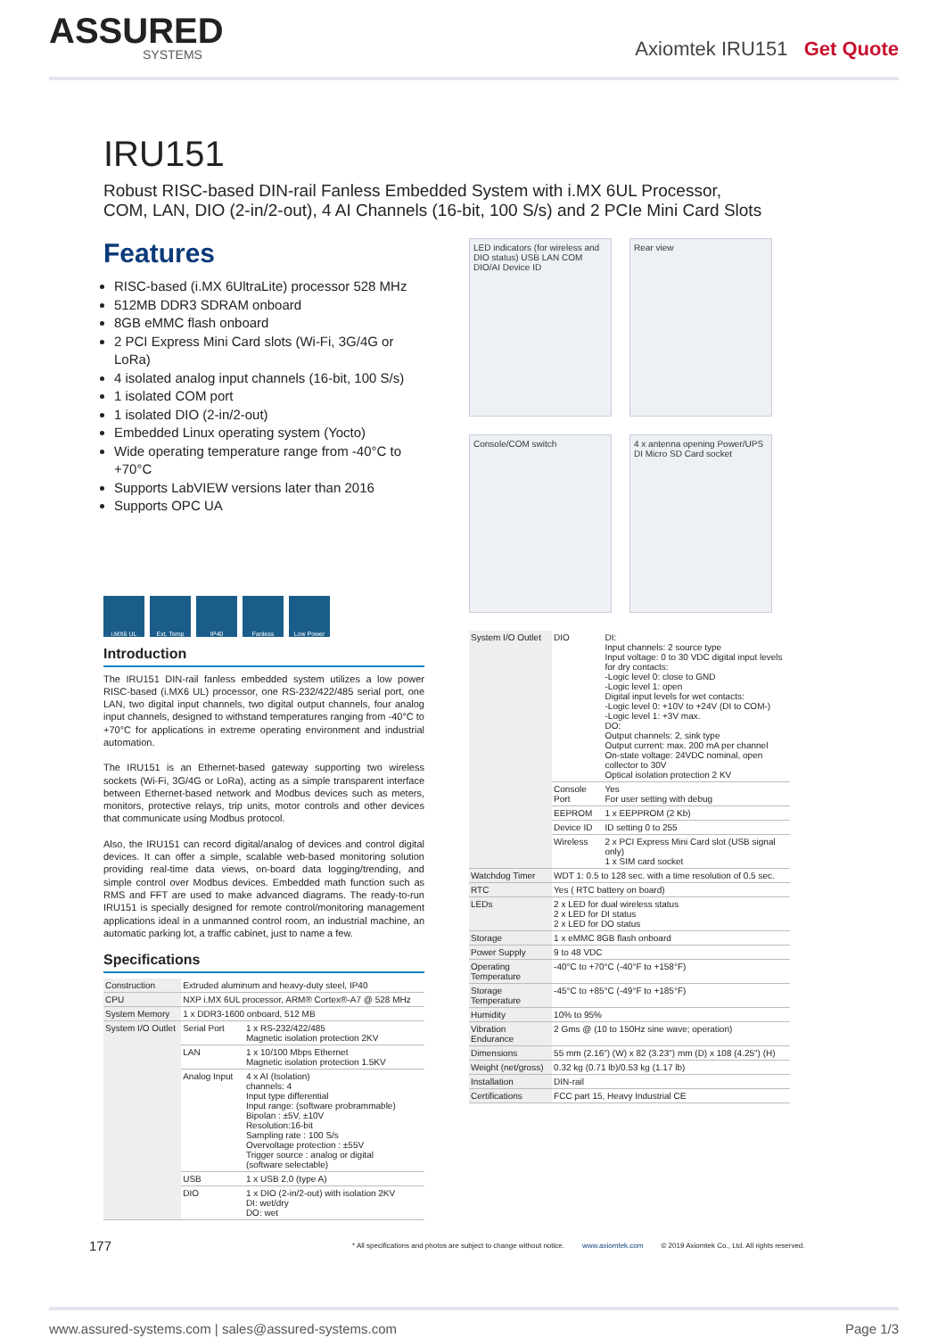ASSURED
SYSTEMS
Axiomtek IRU151 Get Quote
IRU151
Robust RISC-based DIN-rail Fanless Embedded System with i.MX 6UL Processor,
COM, LAN, DIO (2-in/2-out), 4 AI Channels (16-bit, 100 S/s) and 2 PCIe Mini Card Slots
Features
RISC-based (i.MX 6UltraLite) processor 528 MHz
512MB DDR3 SDRAM onboard
8GB eMMC flash onboard
2 PCI Express Mini Card slots (Wi-Fi, 3G/4G or LoRa)
4 isolated analog input channels (16-bit, 100 S/s)
1 isolated COM port
1 isolated DIO (2-in/2-out)
Embedded Linux operating system (Yocto)
Wide operating temperature range from -40°C to +70°C
Supports LabVIEW versions later than 2016
Supports OPC UA
i.MX6 UL Ext. Temp IP40 Fanless Low Power
Introduction
The IRU151 DIN-rail fanless embedded system utilizes a low power RISC-based (i.MX6 UL) processor, one RS-232/422/485 serial port, one LAN, two digital input channels, two digital output channels, four analog input channels, designed to withstand temperatures ranging from -40°C to +70°C for applications in extreme operating environment and industrial automation.
The IRU151 is an Ethernet-based gateway supporting two wireless sockets (Wi-Fi, 3G/4G or LoRa), acting as a simple transparent interface between Ethernet-based network and Modbus devices such as meters, monitors, protective relays, trip units, motor controls and other devices that communicate using Modbus protocol.
Also, the IRU151 can record digital/analog of devices and control digital devices. It can offer a simple, scalable web-based monitoring solution providing real-time data views, on-board data logging/trending, and simple control over Modbus devices. Embedded math function such as RMS and FFT are used to make advanced diagrams. The ready-to-run IRU151 is specially designed for remote control/monitoring management applications ideal in a unmanned control room, an industrial machine, an automatic parking lot, a traffic cabinet, just to name a few.
Specifications
| Construction | Extruded aluminum and heavy-duty steel, IP40 | |
| CPU | NXP i.MX 6UL processor, ARM® Cortex®-A7 @ 528 MHz | |
| System Memory | 1 x DDR3-1600 onboard, 512 MB | |
| System I/O Outlet | Serial Port | 1 x RS-232/422/485 Magnetic isolation protection 2KV |
| | LAN | 1 x 10/100 Mbps Ethernet Magnetic isolation protection 1.5KV |
| | Analog Input | 4 x AI (Isolation) channels: 4 Input type differential Input range: (software probrammable) Bipolan : ±5V, ±10V Resolution:16-bit Sampling rate : 100 S/s Overvoltage protection : ±55V Trigger source : analog or digital (software selectable) |
| | USB | 1 x USB 2.0 (type A) |
| | DIO | 1 x DIO (2-in/2-out) with isolation 2KV DI: wet/dry DO: wet |
LED indicators (for wireless and DIO status) USB LAN COM DIO/AI Device ID
Rear view
Console/COM switch
4 x antenna opening Power/UPS DI Micro SD Card socket
| System I/O Outlet | DIO | DI: Input channels: 2 source type Input voltage: 0 to 30 VDC digital input levels for dry contacts: -Logic level 0: close to GND -Logic level 1: open Digital input levels for wet contacts: -Logic level 0: +10V to +24V (DI to COM-) -Logic level 1: +3V max. DO: Output channels: 2, sink type Output current: max. 200 mA per channel On-state voltage: 24VDC nominal, open collector to 30V Optical isolation protection 2 KV |
| | Console Port | Yes For user setting with debug |
| | EEPROM | 1 x EEPPROM (2 Kb) |
| | Device ID | ID setting 0 to 255 |
| | Wireless | 2 x PCI Express Mini Card slot (USB signal only) 1 x SIM card socket |
| Watchdog Timer | WDT 1: 0.5 to 128 sec. with a time resolution of 0.5 sec. | |
| RTC | Yes ( RTC battery on board) | |
| LEDs | 2 x LED for dual wireless status 2 x LED for DI status 2 x LED for DO status | |
| Storage | 1 x eMMC 8GB flash onboard | |
| Power Supply | 9 to 48 VDC | |
| Operating Temperature | -40°C to +70°C (-40°F to +158°F) | |
| Storage Temperature | -45°C to +85°C (-49°F to +185°F) | |
| Humidity | 10% to 95% | |
| Vibration Endurance | 2 Gms @ (10 to 150Hz sine wave; operation) | |
| Dimensions | 55 mm (2.16") (W) x 82 (3.23") mm (D) x 108 (4.25") (H) | |
| Weight (net/gross) | 0.32 kg (0.71 lb)/0.53 kg (1.17 lb) | |
| Installation | DIN-rail | |
| Certifications | FCC part 15, Heavy Industrial CE | |
177 * All specifications and photos are subject to change without notice. www.axiomtek.com © 2019 Axiomtek Co., Ltd. All rights reserved.
www.assured-systems.com | sales@assured-systems.com Page 1/3